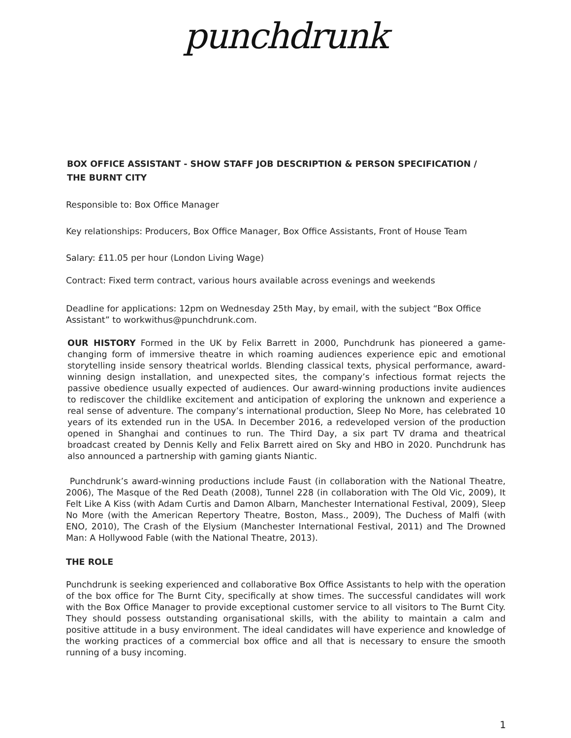punchdrunk
BOX OFFICE ASSISTANT - SHOW STAFF JOB DESCRIPTION & PERSON SPECIFICATION /
THE BURNT CITY
Responsible to: Box Office Manager
Key relationships: Producers, Box Office Manager, Box Office Assistants, Front of House Team
Salary: £11.05 per hour (London Living Wage)
Contract: Fixed term contract, various hours available across evenings and weekends
Deadline for applications: 12pm on Wednesday 25th May, by email, with the subject “Box Office Assistant” to workwithus@punchdrunk.com.
OUR HISTORY Formed in the UK by Felix Barrett in 2000, Punchdrunk has pioneered a game-changing form of immersive theatre in which roaming audiences experience epic and emotional storytelling inside sensory theatrical worlds. Blending classical texts, physical performance, award-winning design installation, and unexpected sites, the company’s infectious format rejects the passive obedience usually expected of audiences. Our award-winning productions invite audiences to rediscover the childlike excitement and anticipation of exploring the unknown and experience a real sense of adventure. The company’s international production, Sleep No More, has celebrated 10 years of its extended run in the USA. In December 2016, a redeveloped version of the production opened in Shanghai and continues to run. The Third Day, a six part TV drama and theatrical broadcast created by Dennis Kelly and Felix Barrett aired on Sky and HBO in 2020. Punchdrunk has also announced a partnership with gaming giants Niantic.
Punchdrunk’s award-winning productions include Faust (in collaboration with the National Theatre, 2006), The Masque of the Red Death (2008), Tunnel 228 (in collaboration with The Old Vic, 2009), It Felt Like A Kiss (with Adam Curtis and Damon Albarn, Manchester International Festival, 2009), Sleep No More (with the American Repertory Theatre, Boston, Mass., 2009), The Duchess of Malfi (with ENO, 2010), The Crash of the Elysium (Manchester International Festival, 2011) and The Drowned Man: A Hollywood Fable (with the National Theatre, 2013).
THE ROLE
Punchdrunk is seeking experienced and collaborative Box Office Assistants to help with the operation of the box office for The Burnt City, specifically at show times. The successful candidates will work with the Box Office Manager to provide exceptional customer service to all visitors to The Burnt City. They should possess outstanding organisational skills, with the ability to maintain a calm and positive attitude in a busy environment. The ideal candidates will have experience and knowledge of the working practices of a commercial box office and all that is necessary to ensure the smooth running of a busy incoming.
1